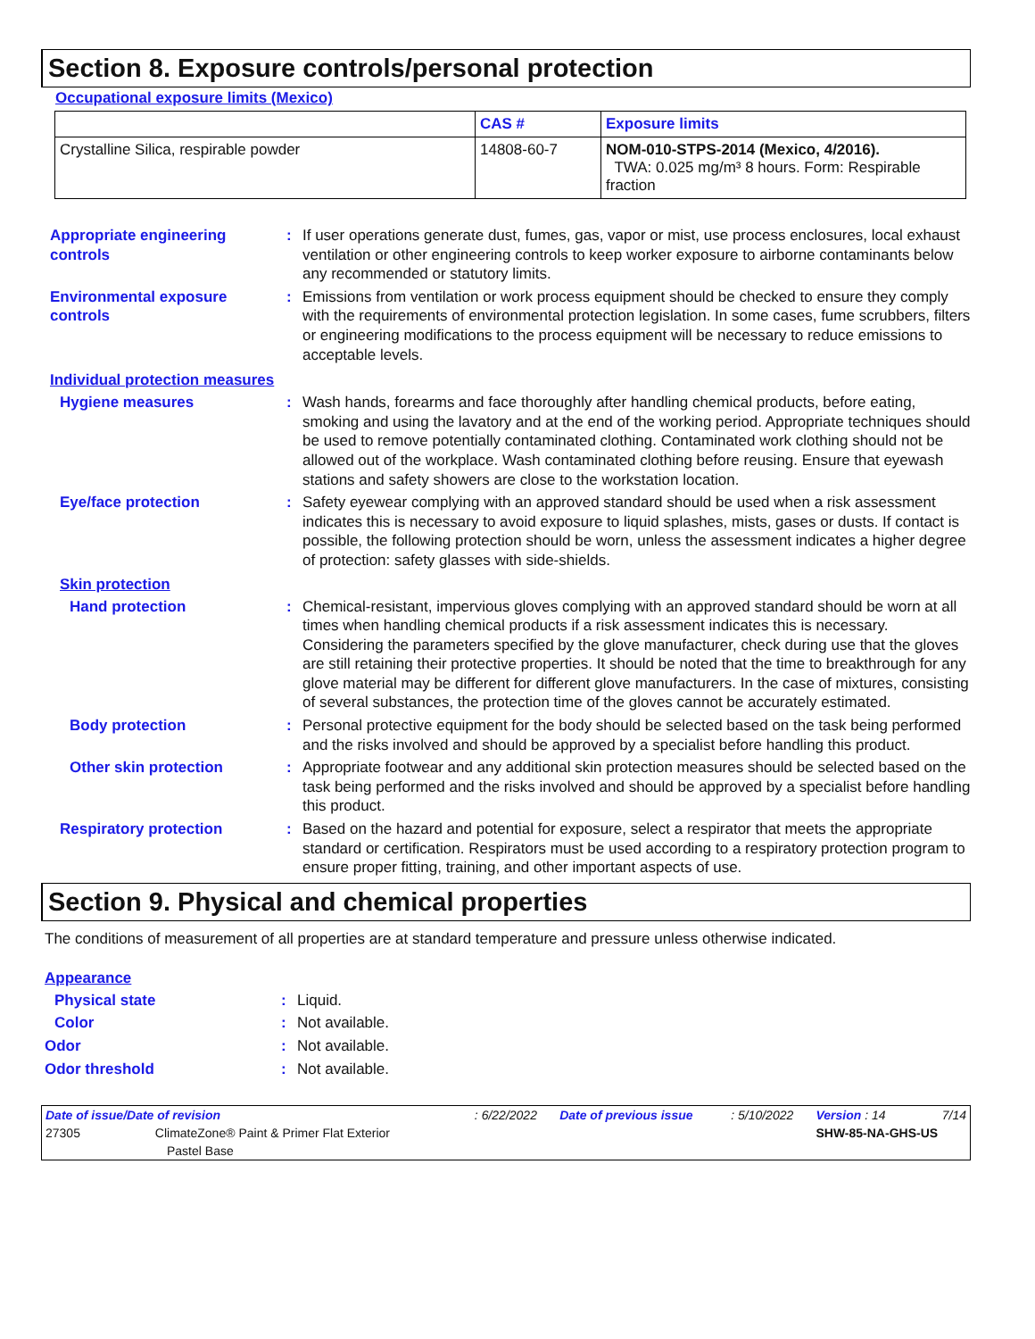Section 8. Exposure controls/personal protection
Occupational exposure limits (Mexico)
| | CAS # | Exposure limits |
| --- | --- | --- |
| Crystalline Silica, respirable powder | 14808-60-7 | NOM-010-STPS-2014 (Mexico, 4/2016). TWA: 0.025 mg/m³ 8 hours. Form: Respirable fraction |
Appropriate engineering controls
: If user operations generate dust, fumes, gas, vapor or mist, use process enclosures, local exhaust ventilation or other engineering controls to keep worker exposure to airborne contaminants below any recommended or statutory limits.
Environmental exposure controls
: Emissions from ventilation or work process equipment should be checked to ensure they comply with the requirements of environmental protection legislation. In some cases, fume scrubbers, filters or engineering modifications to the process equipment will be necessary to reduce emissions to acceptable levels.
Individual protection measures
Hygiene measures : Wash hands, forearms and face thoroughly after handling chemical products, before eating, smoking and using the lavatory and at the end of the working period. Appropriate techniques should be used to remove potentially contaminated clothing. Contaminated work clothing should not be allowed out of the workplace. Wash contaminated clothing before reusing. Ensure that eyewash stations and safety showers are close to the workstation location.
Eye/face protection : Safety eyewear complying with an approved standard should be used when a risk assessment indicates this is necessary to avoid exposure to liquid splashes, mists, gases or dusts. If contact is possible, the following protection should be worn, unless the assessment indicates a higher degree of protection: safety glasses with side-shields.
Skin protection
Hand protection : Chemical-resistant, impervious gloves complying with an approved standard should be worn at all times when handling chemical products if a risk assessment indicates this is necessary. Considering the parameters specified by the glove manufacturer, check during use that the gloves are still retaining their protective properties. It should be noted that the time to breakthrough for any glove material may be different for different glove manufacturers. In the case of mixtures, consisting of several substances, the protection time of the gloves cannot be accurately estimated.
Body protection : Personal protective equipment for the body should be selected based on the task being performed and the risks involved and should be approved by a specialist before handling this product.
Other skin protection : Appropriate footwear and any additional skin protection measures should be selected based on the task being performed and the risks involved and should be approved by a specialist before handling this product.
Respiratory protection : Based on the hazard and potential for exposure, select a respirator that meets the appropriate standard or certification. Respirators must be used according to a respiratory protection program to ensure proper fitting, training, and other important aspects of use.
Section 9. Physical and chemical properties
The conditions of measurement of all properties are at standard temperature and pressure unless otherwise indicated.
Appearance
Physical state : Liquid.
Color : Not available.
Odor : Not available.
Odor threshold : Not available.
| Date of issue/Date of revision | : 6/22/2022 | Date of previous issue | : 5/10/2022 | Version : 14 | 7/14 |
| 27305 ClimateZone® Paint & Primer Flat Exterior | | | | SHW-85-NA-GHS-US | |
| Pastel Base | | | | | |